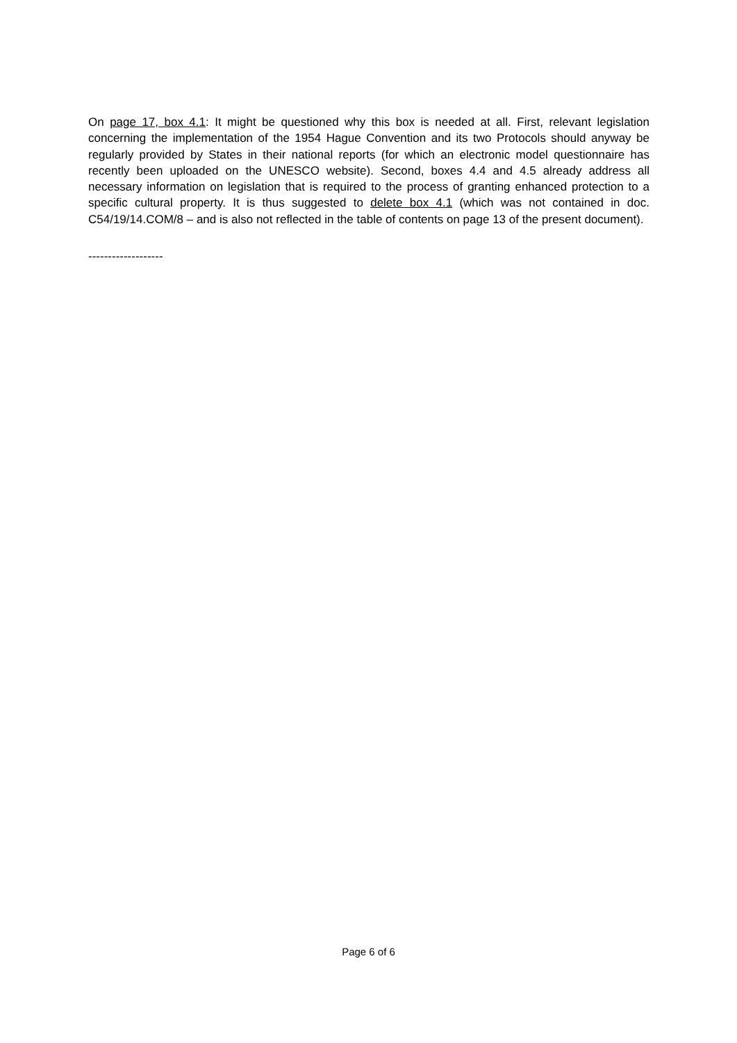On page 17, box 4.1: It might be questioned why this box is needed at all. First, relevant legislation concerning the implementation of the 1954 Hague Convention and its two Protocols should anyway be regularly provided by States in their national reports (for which an electronic model questionnaire has recently been uploaded on the UNESCO website). Second, boxes 4.4 and 4.5 already address all necessary information on legislation that is required to the process of granting enhanced protection to a specific cultural property. It is thus suggested to delete box 4.1 (which was not contained in doc. C54/19/14.COM/8 – and is also not reflected in the table of contents on page 13 of the present document).
-------------------
Page 6 of 6